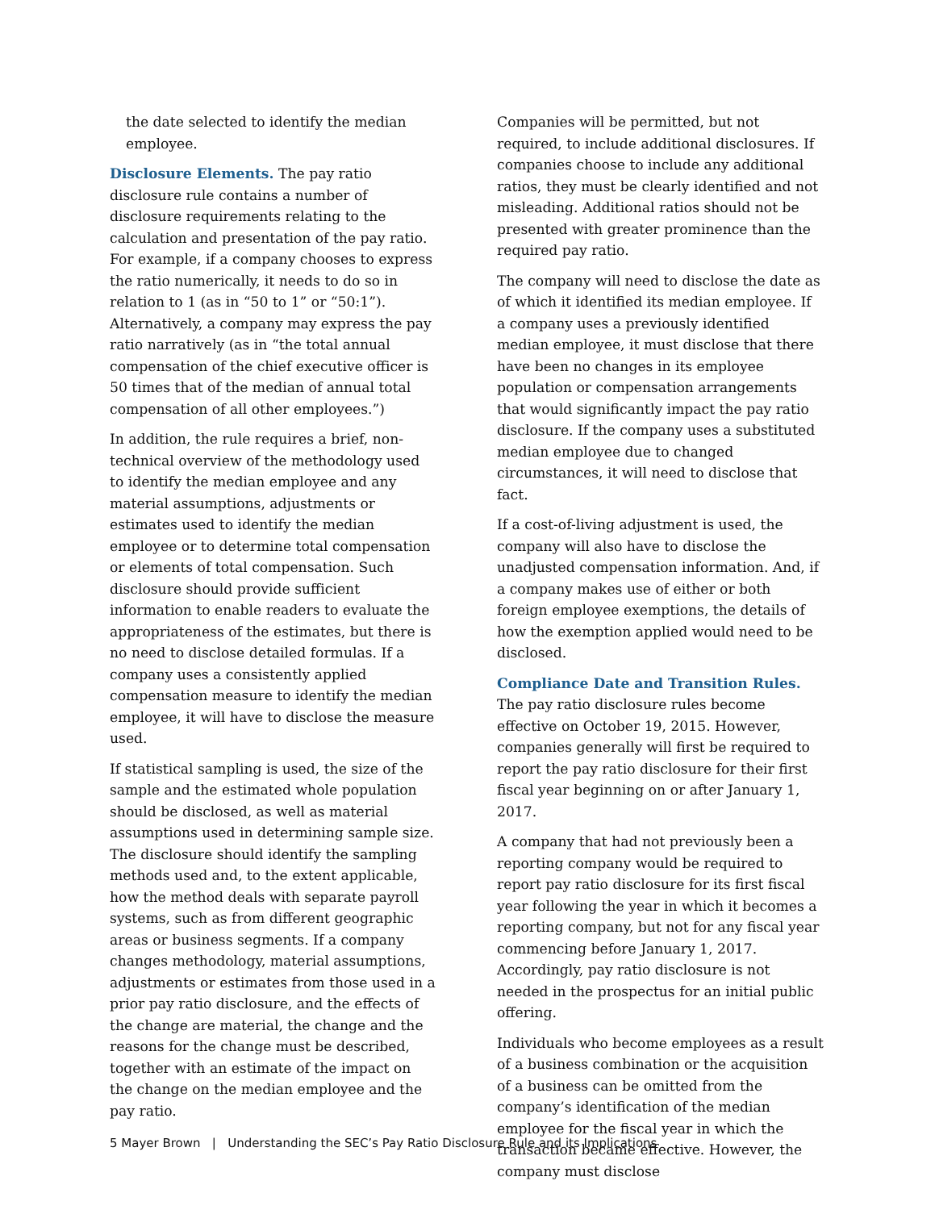the date selected to identify the median employee.
Disclosure Elements. The pay ratio disclosure rule contains a number of disclosure requirements relating to the calculation and presentation of the pay ratio. For example, if a company chooses to express the ratio numerically, it needs to do so in relation to 1 (as in “50 to 1” or “50:1”). Alternatively, a company may express the pay ratio narratively (as in “the total annual compensation of the chief executive officer is 50 times that of the median of annual total compensation of all other employees.”)
In addition, the rule requires a brief, non-technical overview of the methodology used to identify the median employee and any material assumptions, adjustments or estimates used to identify the median employee or to determine total compensation or elements of total compensation. Such disclosure should provide sufficient information to enable readers to evaluate the appropriateness of the estimates, but there is no need to disclose detailed formulas. If a company uses a consistently applied compensation measure to identify the median employee, it will have to disclose the measure used.
If statistical sampling is used, the size of the sample and the estimated whole population should be disclosed, as well as material assumptions used in determining sample size. The disclosure should identify the sampling methods used and, to the extent applicable, how the method deals with separate payroll systems, such as from different geographic areas or business segments. If a company changes methodology, material assumptions, adjustments or estimates from those used in a prior pay ratio disclosure, and the effects of the change are material, the change and the reasons for the change must be described, together with an estimate of the impact on the change on the median employee and the pay ratio.
Companies will be permitted, but not required, to include additional disclosures. If companies choose to include any additional ratios, they must be clearly identified and not misleading. Additional ratios should not be presented with greater prominence than the required pay ratio.
The company will need to disclose the date as of which it identified its median employee. If a company uses a previously identified median employee, it must disclose that there have been no changes in its employee population or compensation arrangements that would significantly impact the pay ratio disclosure. If the company uses a substituted median employee due to changed circumstances, it will need to disclose that fact.
If a cost-of-living adjustment is used, the company will also have to disclose the unadjusted compensation information. And, if a company makes use of either or both foreign employee exemptions, the details of how the exemption applied would need to be disclosed.
Compliance Date and Transition Rules. The pay ratio disclosure rules become effective on October 19, 2015. However, companies generally will first be required to report the pay ratio disclosure for their first fiscal year beginning on or after January 1, 2017.
A company that had not previously been a reporting company would be required to report pay ratio disclosure for its first fiscal year following the year in which it becomes a reporting company, but not for any fiscal year commencing before January 1, 2017. Accordingly, pay ratio disclosure is not needed in the prospectus for an initial public offering.
Individuals who become employees as a result of a business combination or the acquisition of a business can be omitted from the company’s identification of the median employee for the fiscal year in which the transaction became effective. However, the company must disclose
5 Mayer Brown | Understanding the SEC’s Pay Ratio Disclosure Rule and its Implications